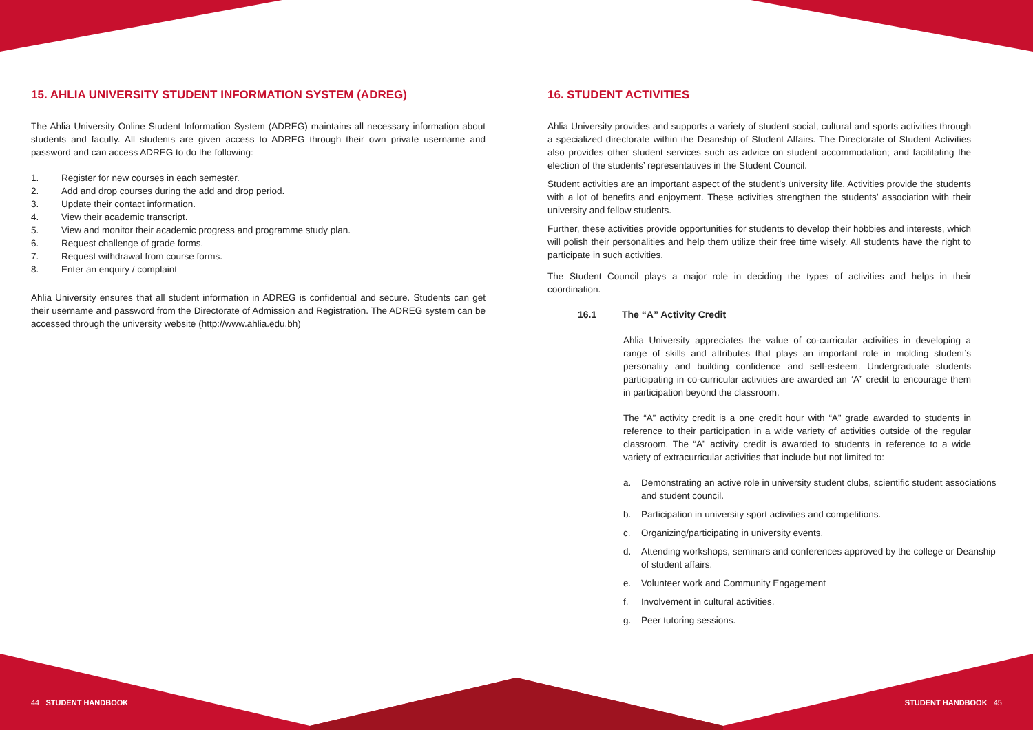15. AHLIA UNIVERSITY STUDENT INFORMATION SYSTEM (ADREG)
The Ahlia University Online Student Information System (ADREG) maintains all necessary information about students and faculty. All students are given access to ADREG through their own private username and password and can access ADREG to do the following:
1. Register for new courses in each semester.
2. Add and drop courses during the add and drop period.
3. Update their contact information.
4. View their academic transcript.
5. View and monitor their academic progress and programme study plan.
6. Request challenge of grade forms.
7. Request withdrawal from course forms.
8. Enter an enquiry / complaint
Ahlia University ensures that all student information in ADREG is confidential and secure. Students can get their username and password from the Directorate of Admission and Registration. The ADREG system can be accessed through the university website (http://www.ahlia.edu.bh)
16. STUDENT ACTIVITIES
Ahlia University provides and supports a variety of student social, cultural and sports activities through a specialized directorate within the Deanship of Student Affairs. The Directorate of Student Activities also provides other student services such as advice on student accommodation; and facilitating the election of the students’ representatives in the Student Council.
Student activities are an important aspect of the student’s university life. Activities provide the students with a lot of benefits and enjoyment. These activities strengthen the students’ association with their university and fellow students.
Further, these activities provide opportunities for students to develop their hobbies and interests, which will polish their personalities and help them utilize their free time wisely. All students have the right to participate in such activities.
The Student Council plays a major role in deciding the types of activities and helps in their coordination.
16.1 The “A” Activity Credit
Ahlia University appreciates the value of co-curricular activities in developing a range of skills and attributes that plays an important role in molding student’s personality and building confidence and self-esteem. Undergraduate students participating in co-curricular activities are awarded an “A” credit to encourage them in participation beyond the classroom.
The “A” activity credit is a one credit hour with “A” grade awarded to students in reference to their participation in a wide variety of activities outside of the regular classroom. The “A” activity credit is awarded to students in reference to a wide variety of extracurricular activities that include but not limited to:
a. Demonstrating an active role in university student clubs, scientific student associations and student council.
b. Participation in university sport activities and competitions.
c. Organizing/participating in university events.
d. Attending workshops, seminars and conferences approved by the college or Deanship of student affairs.
e. Volunteer work and Community Engagement
f. Involvement in cultural activities.
g. Peer tutoring sessions.
44 STUDENT HANDBOOK STUDENT HANDBOOK 45